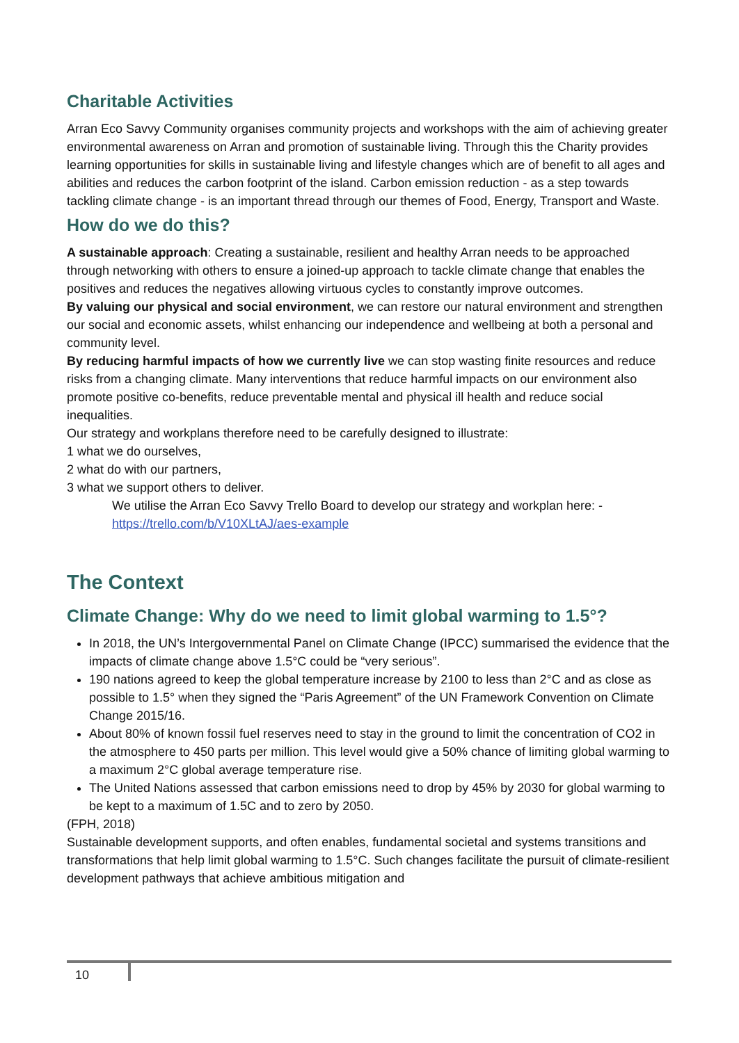Charitable Activities
Arran Eco Savvy Community organises community projects and workshops with the aim of achieving greater environmental awareness on Arran and promotion of sustainable living. Through this the Charity provides learning opportunities for skills in sustainable living and lifestyle changes which are of benefit to all ages and abilities and reduces the carbon footprint of the island. Carbon emission reduction - as a step towards tackling climate change - is an important thread through our themes of Food, Energy, Transport and Waste.
How do we do this?
A sustainable approach: Creating a sustainable, resilient and healthy Arran needs to be approached through networking with others to ensure a joined-up approach to tackle climate change that enables the positives and reduces the negatives allowing virtuous cycles to constantly improve outcomes.
By valuing our physical and social environment, we can restore our natural environment and strengthen our social and economic assets, whilst enhancing our independence and wellbeing at both a personal and community level.
By reducing harmful impacts of how we currently live we can stop wasting finite resources and reduce risks from a changing climate. Many interventions that reduce harmful impacts on our environment also promote positive co-benefits, reduce preventable mental and physical ill health and reduce social inequalities.
Our strategy and workplans therefore need to be carefully designed to illustrate:
1 what we do ourselves,
2 what do with our partners,
3 what we support others to deliver.
We utilise the Arran Eco Savvy Trello Board to develop our strategy and workplan here: - https://trello.com/b/V10XLtAJ/aes-example
The Context
Climate Change: Why do we need to limit global warming to 1.5°?
In 2018, the UN’s Intergovernmental Panel on Climate Change (IPCC) summarised the evidence that the impacts of climate change above 1.5°C could be “very serious”.
190 nations agreed to keep the global temperature increase by 2100 to less than 2°C and as close as possible to 1.5° when they signed the “Paris Agreement” of the UN Framework Convention on Climate Change 2015/16.
About 80% of known fossil fuel reserves need to stay in the ground to limit the concentration of CO2 in the atmosphere to 450 parts per million. This level would give a 50% chance of limiting global warming to a maximum 2°C global average temperature rise.
The United Nations assessed that carbon emissions need to drop by 45% by 2030 for global warming to be kept to a maximum of 1.5C and to zero by 2050.
(FPH, 2018)
Sustainable development supports, and often enables, fundamental societal and systems transitions and transformations that help limit global warming to 1.5°C. Such changes facilitate the pursuit of climate-resilient development pathways that achieve ambitious mitigation and
10